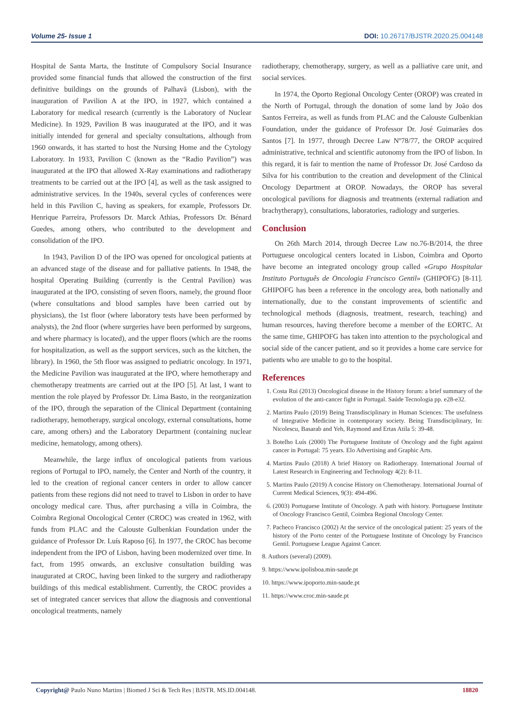Volume 25- Issue 1 DOI: 10.26717/BJSTR.2020.25.004148
Hospital de Santa Marta, the Institute of Compulsory Social Insurance provided some financial funds that allowed the construction of the first definitive buildings on the grounds of Palhavã (Lisbon), with the inauguration of Pavilion A at the IPO, in 1927, which contained a Laboratory for medical research (currently is the Laboratory of Nuclear Medicine). In 1929, Pavilion B was inaugurated at the IPO, and it was initially intended for general and specialty consultations, although from 1960 onwards, it has started to host the Nursing Home and the Cytology Laboratory. In 1933, Pavilion C (known as the “Radio Pavilion”) was inaugurated at the IPO that allowed X-Ray examinations and radiotherapy treatments to be carried out at the IPO [4], as well as the task assigned to administrative services. In the 1940s, several cycles of conferences were held in this Pavilion C, having as speakers, for example, Professors Dr. Henrique Parreira, Professors Dr. Marck Athias, Professors Dr. Bénard Guedes, among others, who contributed to the development and consolidation of the IPO.
In 1943, Pavilion D of the IPO was opened for oncological patients at an advanced stage of the disease and for palliative patients. In 1948, the hospital Operating Building (currently is the Central Pavilion) was inaugurated at the IPO, consisting of seven floors, namely, the ground floor (where consultations and blood samples have been carried out by physicians), the 1st floor (where laboratory tests have been performed by analysts), the 2nd floor (where surgeries have been performed by surgeons, and where pharmacy is located), and the upper floors (which are the rooms for hospitalization, as well as the support services, such as the kitchen, the library). In 1960, the 5th floor was assigned to pediatric oncology. In 1971, the Medicine Pavilion was inaugurated at the IPO, where hemotherapy and chemotherapy treatments are carried out at the IPO [5]. At last, I want to mention the role played by Professor Dr. Lima Basto, in the reorganization of the IPO, through the separation of the Clinical Department (containing radiotherapy, hemotherapy, surgical oncology, external consultations, home care, among others) and the Laboratory Department (containing nuclear medicine, hematology, among others).
Meanwhile, the large influx of oncological patients from various regions of Portugal to IPO, namely, the Center and North of the country, it led to the creation of regional cancer centers in order to allow cancer patients from these regions did not need to travel to Lisbon in order to have oncology medical care. Thus, after purchasing a villa in Coimbra, the Coimbra Regional Oncological Center (CROC) was created in 1962, with funds from PLAC and the Calouste Gulbenkian Foundation under the guidance of Professor Dr. Luís Raposo [6]. In 1977, the CROC has become independent from the IPO of Lisbon, having been modernized over time. In fact, from 1995 onwards, an exclusive consultation building was inaugurated at CROC, having been linked to the surgery and radiotherapy buildings of this medical establishment. Currently, the CROC provides a set of integrated cancer services that allow the diagnosis and conventional oncological treatments, namely
radiotherapy, chemotherapy, surgery, as well as a palliative care unit, and social services.
In 1974, the Oporto Regional Oncology Center (OROP) was created in the North of Portugal, through the donation of some land by João dos Santos Ferreira, as well as funds from PLAC and the Calouste Gulbenkian Foundation, under the guidance of Professor Dr. José Guimarães dos Santos [7]. In 1977, through Decree Law Nº78/77, the OROP acquired administrative, technical and scientific autonomy from the IPO of lisbon. In this regard, it is fair to mention the name of Professor Dr. José Cardoso da Silva for his contribution to the creation and development of the Clinical Oncology Department at OROP. Nowadays, the OROP has several oncological pavilions for diagnosis and treatments (external radiation and brachytherapy), consultations, laboratories, radiology and surgeries.
Conclusion
On 26th March 2014, through Decree Law no.76-B/2014, the three Portuguese oncological centers located in Lisbon, Coimbra and Oporto have become an integrated oncology group called «Grupo Hospitalar Instituto Português de Oncologia Francisco Gentil» (GHIPOFG) [8-11]. GHIPOFG has been a reference in the oncology area, both nationally and internationally, due to the constant improvements of scientific and technological methods (diagnosis, treatment, research, teaching) and human resources, having therefore become a member of the EORTC. At the same time, GHIPOFG has taken into attention to the psychological and social side of the cancer patient, and so it provides a home care service for patients who are unable to go to the hospital.
References
1. Costa Rui (2013) Oncological disease in the History forum: a brief summary of the evolution of the anti-cancer fight in Portugal. Saúde Tecnologia pp. e28-e32.
2. Martins Paulo (2019) Being Transdisciplinary in Human Sciences: The usefulness of Integrative Medicine in contemporary society. Being Transdisciplinary, In: Nicolescu, Basarab and Yeh, Raymond and Ertas Atila 5: 39-48.
3. Botelho Luís (2000) The Portuguese Institute of Oncology and the fight against cancer in Portugal: 75 years. Elo Advertising and Graphic Arts.
4. Martins Paulo (2018) A brief History on Radiotherapy. International Journal of Latest Research in Engineering and Technology 4(2): 8-11.
5. Martins Paulo (2019) A concise History on Chemotherapy. International Journal of Current Medical Sciences, 9(3): 494-496.
6. (2003) Portuguese Institute of Oncology. A path with history. Portuguese Institute of Oncology Francisco Gentil, Coimbra Regional Oncology Center.
7. Pacheco Francisco (2002) At the service of the oncological patient: 25 years of the history of the Porto center of the Portuguese Institute of Oncology by Francisco Gentil. Portuguese League Against Cancer.
8. Authors (several) (2009).
9. https://www.ipolisboa.min-saude.pt
10. https://www.ipoporto.min-saude.pt
11. https://www.croc.min-saude.pt
Copyright@ Paulo Nuno Martins | Biomed J Sci & Tech Res | BJSTR. MS.ID.004148. 18820